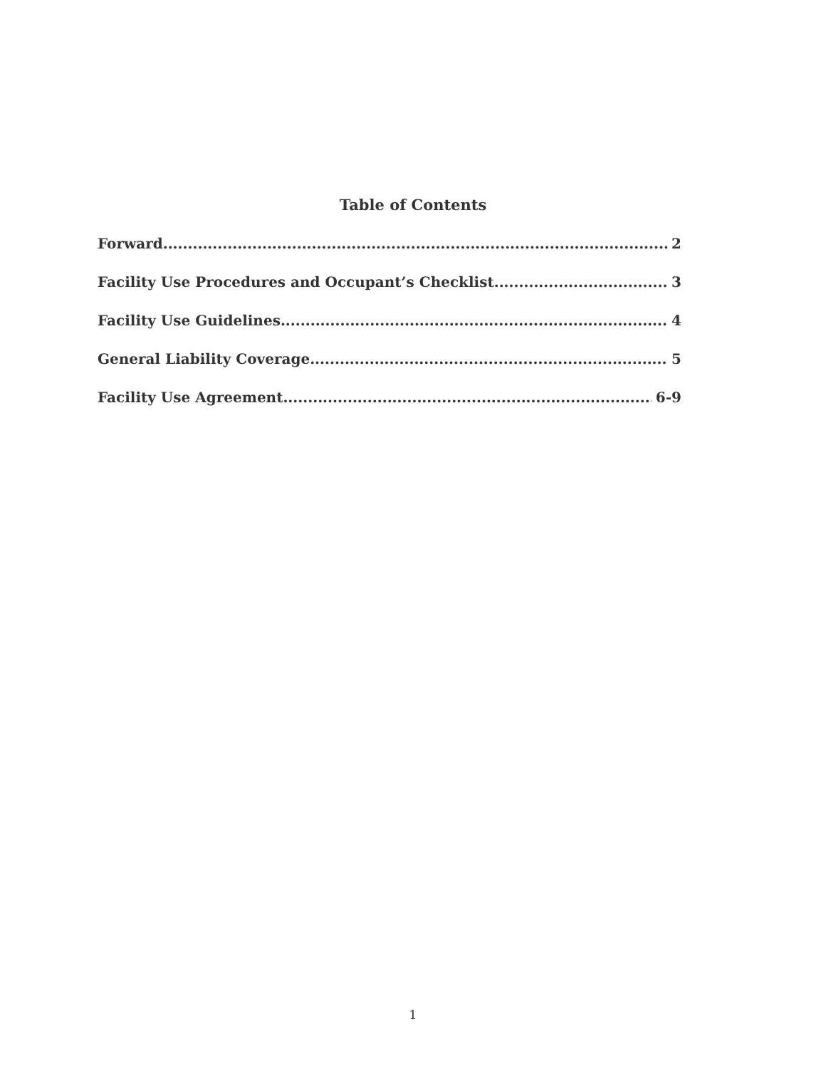Table of Contents
Forward 2
Facility Use Procedures and Occupant’s Checklist 3
Facility Use Guidelines 4
General Liability Coverage 5
Facility Use Agreement 6-9
1